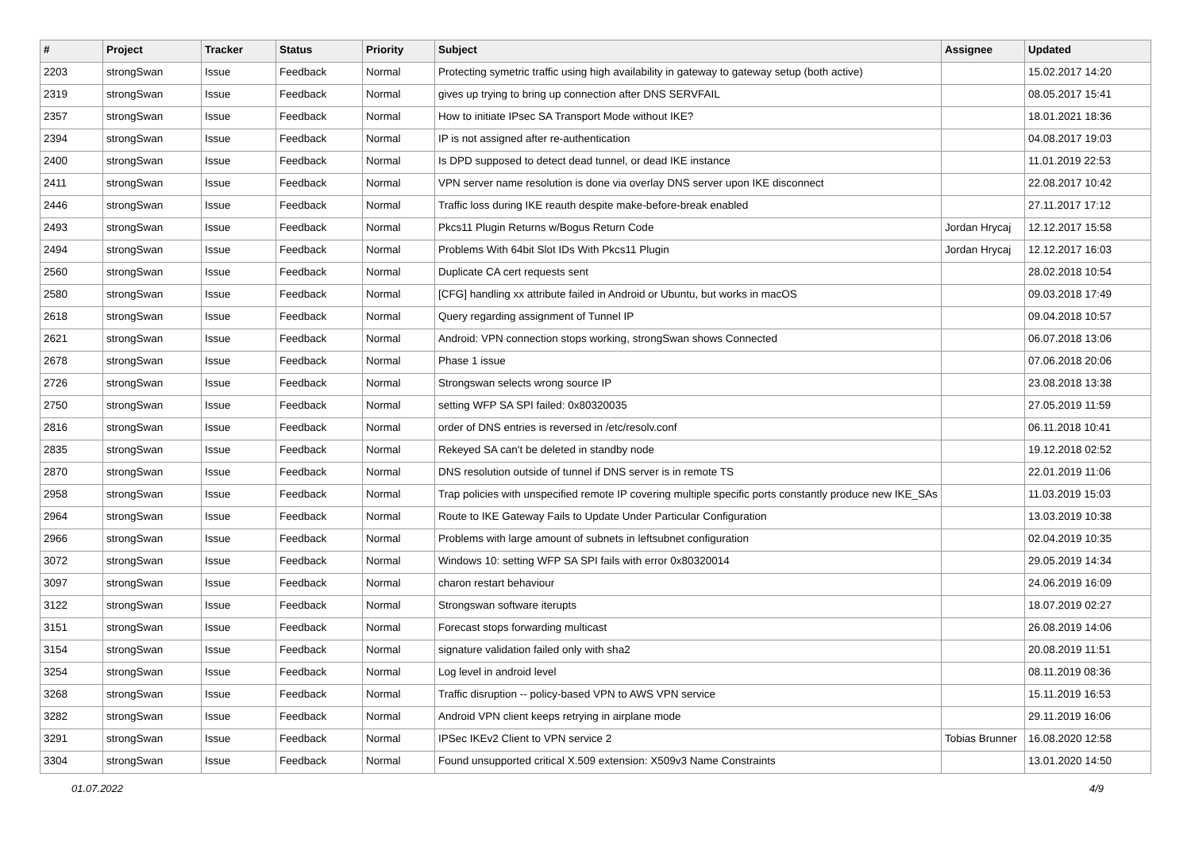| # | Project | Tracker | Status | Priority | Subject | Assignee | Updated |
| --- | --- | --- | --- | --- | --- | --- | --- |
| 2203 | strongSwan | Issue | Feedback | Normal | Protecting symetric traffic using high availability in gateway to gateway setup (both active) | | 15.02.2017 14:20 |
| 2319 | strongSwan | Issue | Feedback | Normal | gives up trying to bring up connection after DNS SERVFAIL | | 08.05.2017 15:41 |
| 2357 | strongSwan | Issue | Feedback | Normal | How to initiate IPsec SA Transport Mode without IKE? | | 18.01.2021 18:36 |
| 2394 | strongSwan | Issue | Feedback | Normal | IP is not assigned after re-authentication | | 04.08.2017 19:03 |
| 2400 | strongSwan | Issue | Feedback | Normal | Is DPD supposed to detect dead tunnel, or dead IKE instance | | 11.01.2019 22:53 |
| 2411 | strongSwan | Issue | Feedback | Normal | VPN server name resolution is done via overlay DNS server upon IKE disconnect | | 22.08.2017 10:42 |
| 2446 | strongSwan | Issue | Feedback | Normal | Traffic loss during IKE reauth despite make-before-break enabled | | 27.11.2017 17:12 |
| 2493 | strongSwan | Issue | Feedback | Normal | Pkcs11 Plugin Returns w/Bogus Return Code | Jordan Hrycaj | 12.12.2017 15:58 |
| 2494 | strongSwan | Issue | Feedback | Normal | Problems With 64bit Slot IDs With Pkcs11 Plugin | Jordan Hrycaj | 12.12.2017 16:03 |
| 2560 | strongSwan | Issue | Feedback | Normal | Duplicate CA cert requests sent | | 28.02.2018 10:54 |
| 2580 | strongSwan | Issue | Feedback | Normal | [CFG] handling xx attribute failed in Android or Ubuntu, but works in macOS | | 09.03.2018 17:49 |
| 2618 | strongSwan | Issue | Feedback | Normal | Query regarding assignment of Tunnel IP | | 09.04.2018 10:57 |
| 2621 | strongSwan | Issue | Feedback | Normal | Android: VPN connection stops working, strongSwan shows Connected | | 06.07.2018 13:06 |
| 2678 | strongSwan | Issue | Feedback | Normal | Phase 1 issue | | 07.06.2018 20:06 |
| 2726 | strongSwan | Issue | Feedback | Normal | Strongswan selects wrong source IP | | 23.08.2018 13:38 |
| 2750 | strongSwan | Issue | Feedback | Normal | setting WFP SA SPI failed: 0x80320035 | | 27.05.2019 11:59 |
| 2816 | strongSwan | Issue | Feedback | Normal | order of DNS entries is reversed in /etc/resolv.conf | | 06.11.2018 10:41 |
| 2835 | strongSwan | Issue | Feedback | Normal | Rekeyed SA can't be deleted in standby node | | 19.12.2018 02:52 |
| 2870 | strongSwan | Issue | Feedback | Normal | DNS resolution outside of tunnel if DNS server is in remote TS | | 22.01.2019 11:06 |
| 2958 | strongSwan | Issue | Feedback | Normal | Trap policies with unspecified remote IP covering multiple specific ports constantly produce new IKE_SAs | | 11.03.2019 15:03 |
| 2964 | strongSwan | Issue | Feedback | Normal | Route to IKE Gateway Fails to Update Under Particular Configuration | | 13.03.2019 10:38 |
| 2966 | strongSwan | Issue | Feedback | Normal | Problems with large amount of subnets in leftsubnet configuration | | 02.04.2019 10:35 |
| 3072 | strongSwan | Issue | Feedback | Normal | Windows 10: setting WFP SA SPI fails with error 0x80320014 | | 29.05.2019 14:34 |
| 3097 | strongSwan | Issue | Feedback | Normal | charon restart behaviour | | 24.06.2019 16:09 |
| 3122 | strongSwan | Issue | Feedback | Normal | Strongswan software iterupts | | 18.07.2019 02:27 |
| 3151 | strongSwan | Issue | Feedback | Normal | Forecast stops forwarding multicast | | 26.08.2019 14:06 |
| 3154 | strongSwan | Issue | Feedback | Normal | signature validation failed only with sha2 | | 20.08.2019 11:51 |
| 3254 | strongSwan | Issue | Feedback | Normal | Log level in android level | | 08.11.2019 08:36 |
| 3268 | strongSwan | Issue | Feedback | Normal | Traffic disruption -- policy-based VPN to AWS VPN service | | 15.11.2019 16:53 |
| 3282 | strongSwan | Issue | Feedback | Normal | Android VPN client keeps retrying in airplane mode | | 29.11.2019 16:06 |
| 3291 | strongSwan | Issue | Feedback | Normal | IPSec IKEv2 Client to VPN service 2 | Tobias Brunner | 16.08.2020 12:58 |
| 3304 | strongSwan | Issue | Feedback | Normal | Found unsupported critical X.509 extension: X509v3 Name Constraints | | 13.01.2020 14:50 |
01.07.2022 4/9